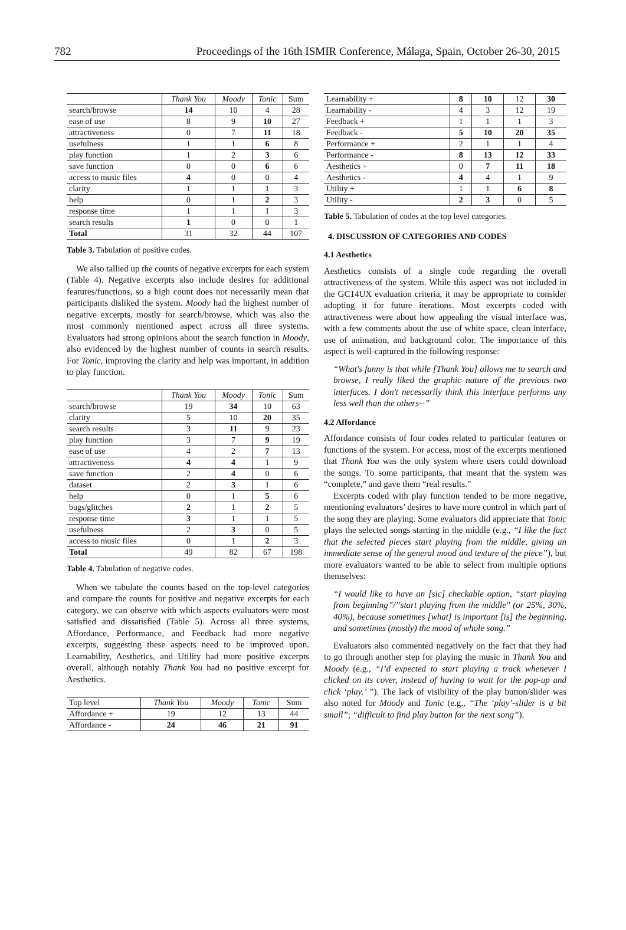782 Proceedings of the 16th ISMIR Conference, Málaga, Spain, October 26-30, 2015
| | Thank You | Moody | Tonic | Sum |
| --- | --- | --- | --- | --- |
| search/browse | 14 | 10 | 4 | 28 |
| ease of use | 8 | 9 | 10 | 27 |
| attractiveness | 0 | 7 | 11 | 18 |
| usefulness | 1 | 1 | 6 | 8 |
| play function | 1 | 2 | 3 | 6 |
| save function | 0 | 0 | 6 | 6 |
| access to music files | 4 | 0 | 0 | 4 |
| clarity | 1 | 1 | 1 | 3 |
| help | 0 | 1 | 2 | 3 |
| response time | 1 | 1 | 1 | 3 |
| search results | 1 | 0 | 0 | 1 |
| Total | 31 | 32 | 44 | 107 |
Table 3. Tabulation of positive codes.
We also tallied up the counts of negative excerpts for each system (Table 4). Negative excerpts also include desires for additional features/functions, so a high count does not necessarily mean that participants disliked the system. Moody had the highest number of negative excerpts, mostly for search/browse, which was also the most commonly mentioned aspect across all three systems. Evaluators had strong opinions about the search function in Moody, also evidenced by the highest number of counts in search results. For Tonic, improving the clarity and help was important, in addition to play function.
| | Thank You | Moody | Tonic | Sum |
| --- | --- | --- | --- | --- |
| search/browse | 19 | 34 | 10 | 63 |
| clarity | 5 | 10 | 20 | 35 |
| search results | 3 | 11 | 9 | 23 |
| play function | 3 | 7 | 9 | 19 |
| ease of use | 4 | 2 | 7 | 13 |
| attractiveness | 4 | 4 | 1 | 9 |
| save function | 2 | 4 | 0 | 6 |
| dataset | 2 | 3 | 1 | 6 |
| help | 0 | 1 | 5 | 6 |
| bugs/glitches | 2 | 1 | 2 | 5 |
| response time | 3 | 1 | 1 | 5 |
| usefulness | 2 | 3 | 0 | 5 |
| access to music files | 0 | 1 | 2 | 3 |
| Total | 49 | 82 | 67 | 198 |
Table 4. Tabulation of negative codes.
When we tabulate the counts based on the top-level categories and compare the counts for positive and negative excerpts for each category, we can observe with which aspects evaluators were most satisfied and dissatisfied (Table 5). Across all three systems, Affordance, Performance, and Feedback had more negative excerpts, suggesting these aspects need to be improved upon. Learnability, Aesthetics, and Utility had more positive excerpts overall, although notably Thank You had no positive excerpt for Aesthetics.
| Top level | Thank You | Moody | Tonic | Sum |
| --- | --- | --- | --- | --- |
| Affordance + | 19 | 12 | 13 | 44 |
| Affordance - | 24 | 46 | 21 | 91 |
| Learnability + | 8 | 10 | 12 | 30 |
| Learnability - | 4 | 3 | 12 | 19 |
| Feedback + | 1 | 1 | 1 | 3 |
| Feedback - | 5 | 10 | 20 | 35 |
| Performance + | 2 | 1 | 1 | 4 |
| Performance - | 8 | 13 | 12 | 33 |
| Aesthetics + | 0 | 7 | 11 | 18 |
| Aesthetics - | 4 | 4 | 1 | 9 |
| Utility + | 1 | 1 | 6 | 8 |
| Utility - | 2 | 3 | 0 | 5 |
Table 5. Tabulation of codes at the top level categories.
4. DISCUSSION OF CATEGORIES AND CODES
4.1 Aesthetics
Aesthetics consists of a single code regarding the overall attractiveness of the system. While this aspect was not included in the GC14UX evaluation criteria, it may be appropriate to consider adopting it for future iterations. Most excerpts coded with attractiveness were about how appealing the visual interface was, with a few comments about the use of white space, clean interface, use of animation, and background color. The importance of this aspect is well-captured in the following response:
“What's funny is that while [Thank You] allows me to search and browse, I really liked the graphic nature of the previous two interfaces. I don't necessarily think this interface performs any less well than the others--”
4.2 Affordance
Affordance consists of four codes related to particular features or functions of the system. For access, most of the excerpts mentioned that Thank You was the only system where users could download the songs. To some participants, that meant that the system was “complete,” and gave them “real results.”
Excerpts coded with play function tended to be more negative, mentioning evaluators’ desires to have more control in which part of the song they are playing. Some evaluators did appreciate that Tonic plays the selected songs starting in the middle (e.g., “I like the fact that the selected pieces start playing from the middle, giving an immediate sense of the general mood and texture of the piece”), but more evaluators wanted to be able to select from multiple options themselves:
“I would like to have an [sic] checkable option, “start playing from beginning”/”start playing from the middle" (or 25%, 30%, 40%), because sometimes [what] is important [is] the beginning, and sometimes (mostly) the mood of whole song.”
Evaluators also commented negatively on the fact that they had to go through another step for playing the music in Thank You and Moody (e.g., “I’d expected to start playing a track whenever I clicked on its cover, instead of having to wait for the pop-up and click ‘play.’ ”). The lack of visibility of the play button/slider was also noted for Moody and Tonic (e.g., “The ‘play’-slider is a bit small”; “difficult to find play button for the next song”).